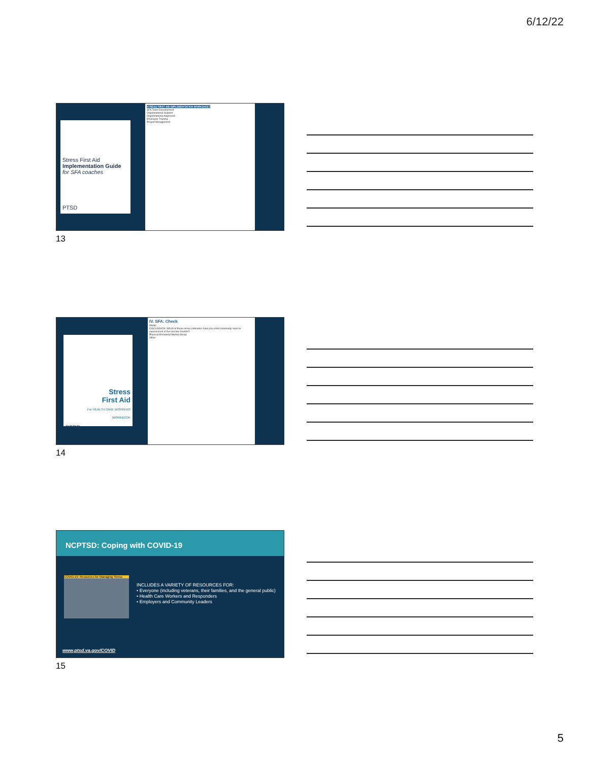6/12/22
Stress First Aid
Implementation Guide
for SFA coaches
PTSD
STRESS FIRST AID IMPLEMENTATION WORKSHEET
SFA Team Development
Organizational Support
Organizational Alignment
Employee Training
Project Management
13
Stress
First Aid
For HEALTH CARE WORKERS
WORKBOOK
PTSD
IV. SFA: Check
Model
DISCUSSION: Which of these stress indicators have you most commonly seen or experienced in the last two months?
Physical Emotional Mental Social
Other
14
NCPTSD: Coping with COVID-19
COVID-19: Resources for Managing Stress
INCLUDES A VARIETY OF RESOURCES FOR:
• Everyone (including veterans, their families, and the general public)
• Health Care Workers and Responders
• Employers and Community Leaders
www.ptsd.va.gov/COVID
15
5